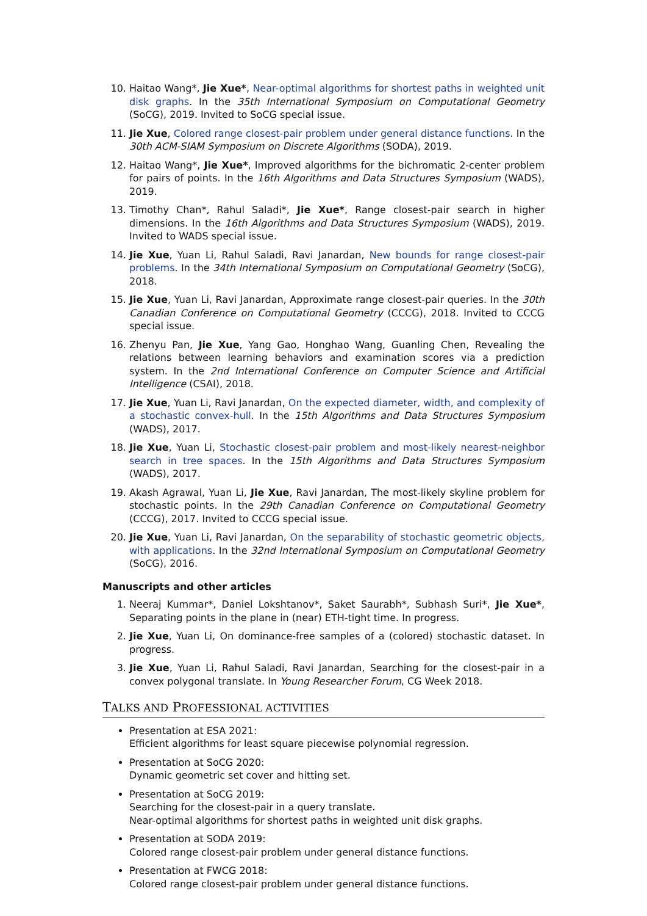10. Haitao Wang*, Jie Xue*, Near-optimal algorithms for shortest paths in weighted unit disk graphs. In the 35th International Symposium on Computational Geometry (SoCG), 2019. Invited to SoCG special issue.
11. Jie Xue, Colored range closest-pair problem under general distance functions. In the 30th ACM-SIAM Symposium on Discrete Algorithms (SODA), 2019.
12. Haitao Wang*, Jie Xue*, Improved algorithms for the bichromatic 2-center problem for pairs of points. In the 16th Algorithms and Data Structures Symposium (WADS), 2019.
13. Timothy Chan*, Rahul Saladi*, Jie Xue*, Range closest-pair search in higher dimensions. In the 16th Algorithms and Data Structures Symposium (WADS), 2019. Invited to WADS special issue.
14. Jie Xue, Yuan Li, Rahul Saladi, Ravi Janardan, New bounds for range closest-pair problems. In the 34th International Symposium on Computational Geometry (SoCG), 2018.
15. Jie Xue, Yuan Li, Ravi Janardan, Approximate range closest-pair queries. In the 30th Canadian Conference on Computational Geometry (CCCG), 2018. Invited to CCCG special issue.
16. Zhenyu Pan, Jie Xue, Yang Gao, Honghao Wang, Guanling Chen, Revealing the relations between learning behaviors and examination scores via a prediction system. In the 2nd International Conference on Computer Science and Artificial Intelligence (CSAI), 2018.
17. Jie Xue, Yuan Li, Ravi Janardan, On the expected diameter, width, and complexity of a stochastic convex-hull. In the 15th Algorithms and Data Structures Symposium (WADS), 2017.
18. Jie Xue, Yuan Li, Stochastic closest-pair problem and most-likely nearest-neighbor search in tree spaces. In the 15th Algorithms and Data Structures Symposium (WADS), 2017.
19. Akash Agrawal, Yuan Li, Jie Xue, Ravi Janardan, The most-likely skyline problem for stochastic points. In the 29th Canadian Conference on Computational Geometry (CCCG), 2017. Invited to CCCG special issue.
20. Jie Xue, Yuan Li, Ravi Janardan, On the separability of stochastic geometric objects, with applications. In the 32nd International Symposium on Computational Geometry (SoCG), 2016.
Manuscripts and other articles
1. Neeraj Kummar*, Daniel Lokshtanov*, Saket Saurabh*, Subhash Suri*, Jie Xue*, Separating points in the plane in (near) ETH-tight time. In progress.
2. Jie Xue, Yuan Li, On dominance-free samples of a (colored) stochastic dataset. In progress.
3. Jie Xue, Yuan Li, Rahul Saladi, Ravi Janardan, Searching for the closest-pair in a convex polygonal translate. In Young Researcher Forum, CG Week 2018.
TALKS AND PROFESSIONAL ACTIVITIES
Presentation at ESA 2021:
Efficient algorithms for least square piecewise polynomial regression.
Presentation at SoCG 2020:
Dynamic geometric set cover and hitting set.
Presentation at SoCG 2019:
Searching for the closest-pair in a query translate.
Near-optimal algorithms for shortest paths in weighted unit disk graphs.
Presentation at SODA 2019:
Colored range closest-pair problem under general distance functions.
Presentation at FWCG 2018:
Colored range closest-pair problem under general distance functions.